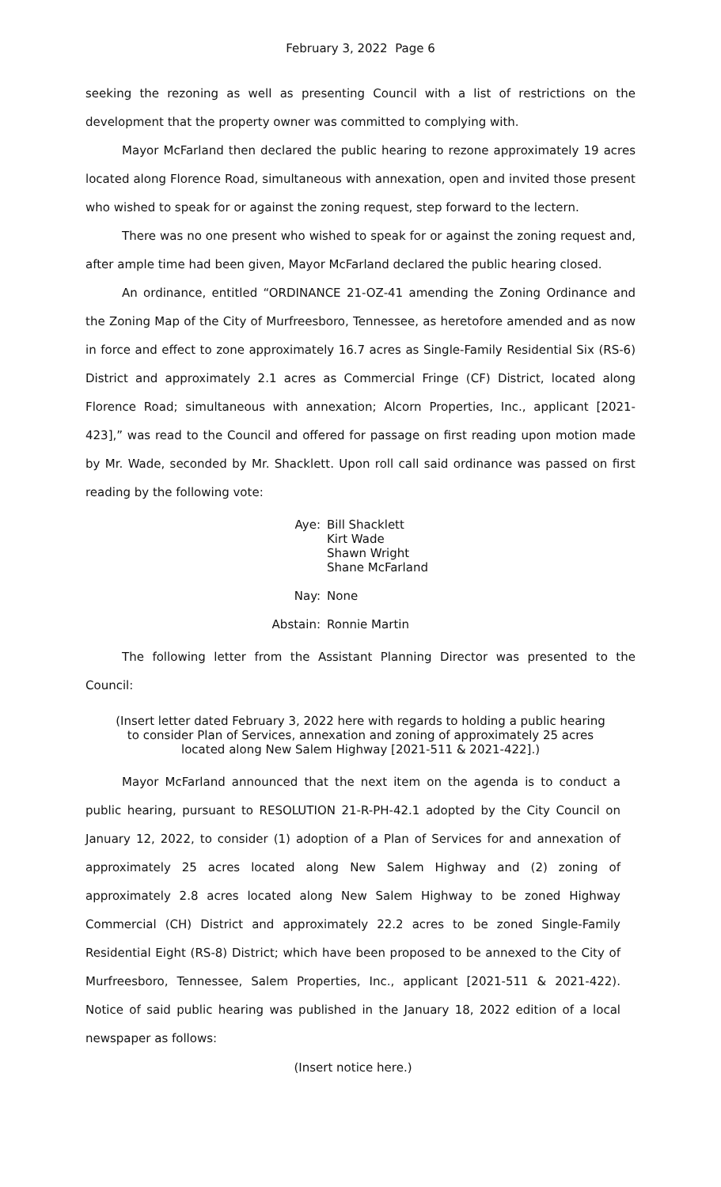February 3, 2022 Page 6
seeking the rezoning as well as presenting Council with a list of restrictions on the development that the property owner was committed to complying with.
Mayor McFarland then declared the public hearing to rezone approximately 19 acres located along Florence Road, simultaneous with annexation, open and invited those present who wished to speak for or against the zoning request, step forward to the lectern.
There was no one present who wished to speak for or against the zoning request and, after ample time had been given, Mayor McFarland declared the public hearing closed.
An ordinance, entitled “ORDINANCE 21-OZ-41 amending the Zoning Ordinance and the Zoning Map of the City of Murfreesboro, Tennessee, as heretofore amended and as now in force and effect to zone approximately 16.7 acres as Single-Family Residential Six (RS-6) District and approximately 2.1 acres as Commercial Fringe (CF) District, located along Florence Road; simultaneous with annexation; Alcorn Properties, Inc., applicant [2021-423],” was read to the Council and offered for passage on first reading upon motion made by Mr. Wade, seconded by Mr. Shacklett. Upon roll call said ordinance was passed on first reading by the following vote:
| Aye: | Bill Shacklett Kirt Wade Shawn Wright Shane McFarland |
| Nay: | None |
| Abstain: | Ronnie Martin |
The following letter from the Assistant Planning Director was presented to the Council:
(Insert letter dated February 3, 2022 here with regards to holding a public hearing to consider Plan of Services, annexation and zoning of approximately 25 acres located along New Salem Highway [2021-511 & 2021-422].)
Mayor McFarland announced that the next item on the agenda is to conduct a public hearing, pursuant to RESOLUTION 21-R-PH-42.1 adopted by the City Council on January 12, 2022, to consider (1) adoption of a Plan of Services for and annexation of approximately 25 acres located along New Salem Highway and (2) zoning of approximately 2.8 acres located along New Salem Highway to be zoned Highway Commercial (CH) District and approximately 22.2 acres to be zoned Single-Family Residential Eight (RS-8) District; which have been proposed to be annexed to the City of Murfreesboro, Tennessee, Salem Properties, Inc., applicant [2021-511 & 2021-422). Notice of said public hearing was published in the January 18, 2022 edition of a local newspaper as follows:
(Insert notice here.)